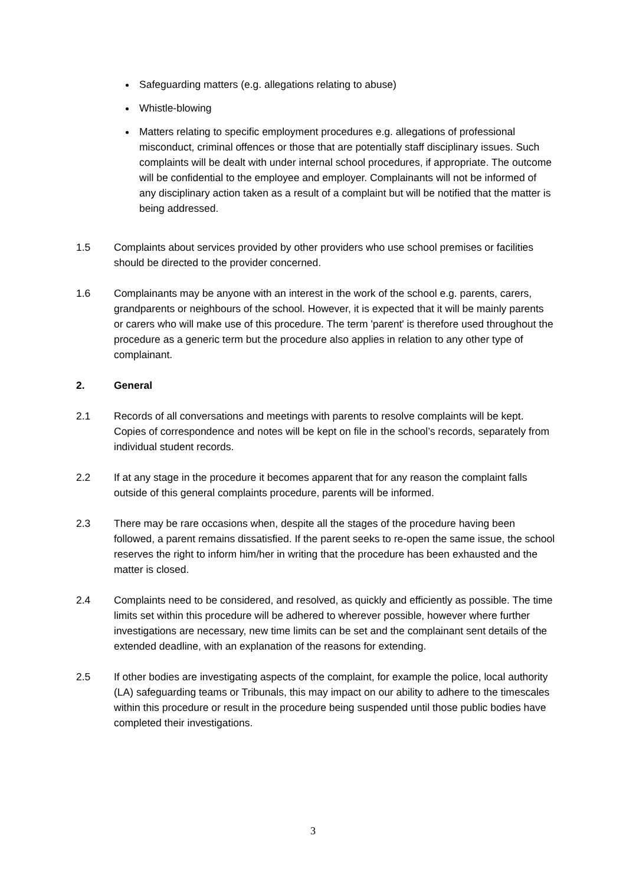Safeguarding matters (e.g. allegations relating to abuse)
Whistle-blowing
Matters relating to specific employment procedures e.g. allegations of professional misconduct, criminal offences or those that are potentially staff disciplinary issues. Such complaints will be dealt with under internal school procedures, if appropriate. The outcome will be confidential to the employee and employer. Complainants will not be informed of any disciplinary action taken as a result of a complaint but will be notified that the matter is being addressed.
1.5 Complaints about services provided by other providers who use school premises or facilities should be directed to the provider concerned.
1.6 Complainants may be anyone with an interest in the work of the school e.g. parents, carers, grandparents or neighbours of the school. However, it is expected that it will be mainly parents or carers who will make use of this procedure. The term 'parent' is therefore used throughout the procedure as a generic term but the procedure also applies in relation to any other type of complainant.
2. General
2.1 Records of all conversations and meetings with parents to resolve complaints will be kept. Copies of correspondence and notes will be kept on file in the school’s records, separately from individual student records.
2.2 If at any stage in the procedure it becomes apparent that for any reason the complaint falls outside of this general complaints procedure, parents will be informed.
2.3 There may be rare occasions when, despite all the stages of the procedure having been followed, a parent remains dissatisfied. If the parent seeks to re-open the same issue, the school reserves the right to inform him/her in writing that the procedure has been exhausted and the matter is closed.
2.4 Complaints need to be considered, and resolved, as quickly and efficiently as possible. The time limits set within this procedure will be adhered to wherever possible, however where further investigations are necessary, new time limits can be set and the complainant sent details of the extended deadline, with an explanation of the reasons for extending.
2.5 If other bodies are investigating aspects of the complaint, for example the police, local authority (LA) safeguarding teams or Tribunals, this may impact on our ability to adhere to the timescales within this procedure or result in the procedure being suspended until those public bodies have completed their investigations.
3